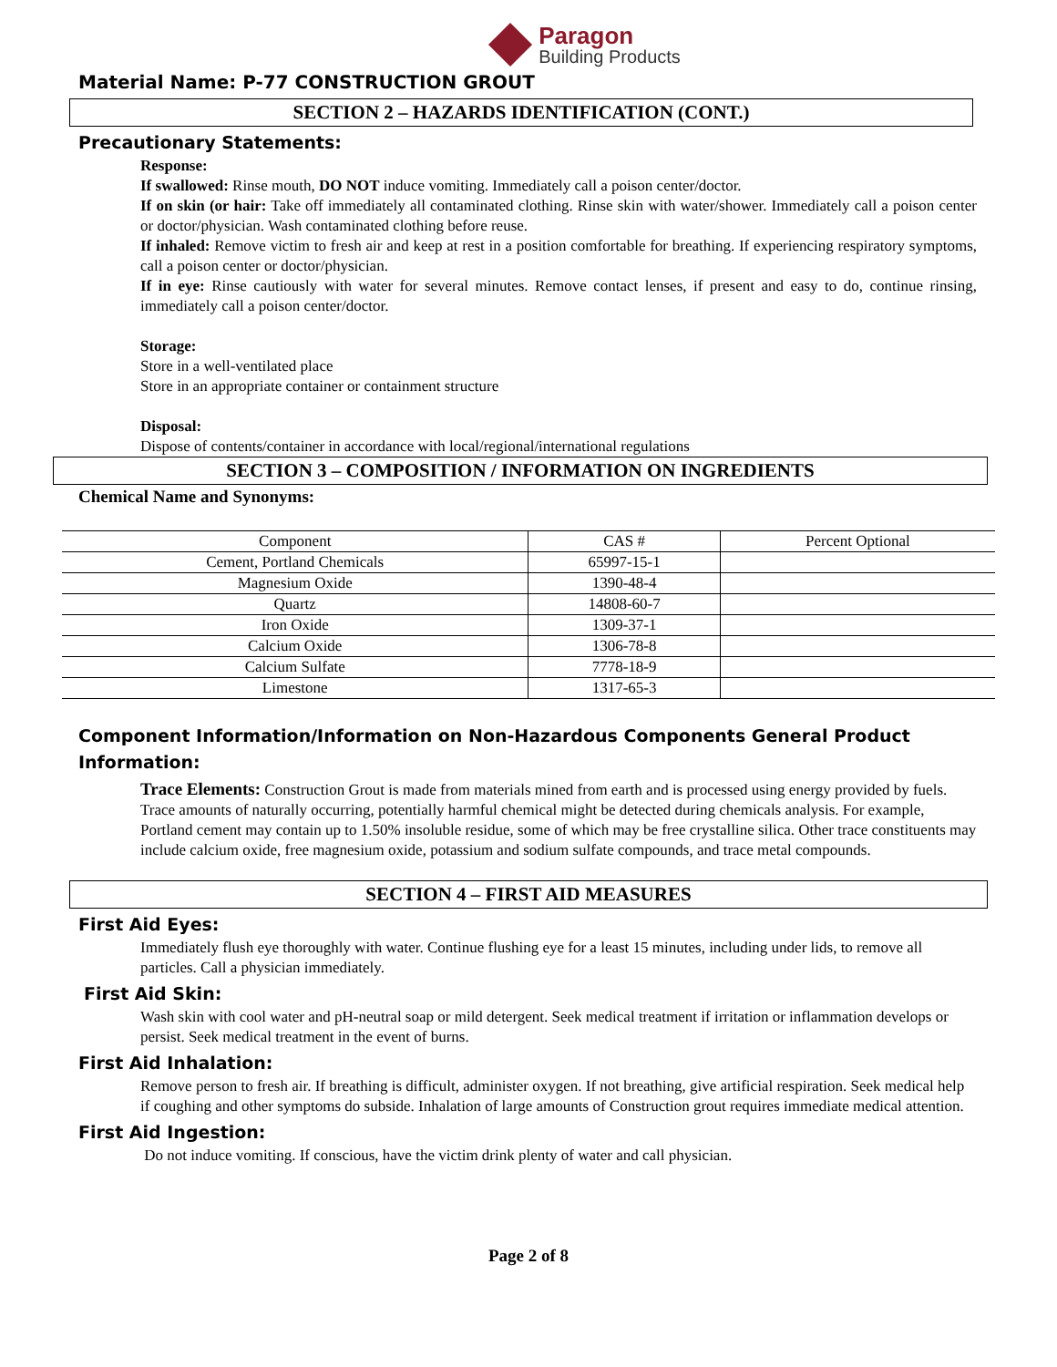Paragon
Building Products
Material Name: P-77 CONSTRUCTION GROUT
SECTION 2 – HAZARDS IDENTIFICATION (CONT.)
Precautionary Statements:
Response:
If swallowed: Rinse mouth, DO NOT induce vomiting. Immediately call a poison center/doctor.
If on skin (or hair: Take off immediately all contaminated clothing. Rinse skin with water/shower. Immediately call a poison center or doctor/physician. Wash contaminated clothing before reuse.
If inhaled: Remove victim to fresh air and keep at rest in a position comfortable for breathing. If experiencing respiratory symptoms, call a poison center or doctor/physician.
If in eye: Rinse cautiously with water for several minutes. Remove contact lenses, if present and easy to do, continue rinsing, immediately call a poison center/doctor.
Storage:
Store in a well-ventilated place
Store in an appropriate container or containment structure
Disposal:
Dispose of contents/container in accordance with local/regional/international regulations
SECTION 3 – COMPOSITION / INFORMATION ON INGREDIENTS
Chemical Name and Synonyms:
| Component | CAS # | Percent Optional |
| Cement, Portland Chemicals | 65997-15-1 | |
| Magnesium Oxide | 1390-48-4 | |
| Quartz | 14808-60-7 | |
| Iron Oxide | 1309-37-1 | |
| Calcium Oxide | 1306-78-8 | |
| Calcium Sulfate | 7778-18-9 | |
| Limestone | 1317-65-3 | |
Component Information/Information on Non-Hazardous Components General Product Information:
Trace Elements: Construction Grout is made from materials mined from earth and is processed using energy provided by fuels. Trace amounts of naturally occurring, potentially harmful chemical might be detected during chemicals analysis. For example, Portland cement may contain up to 1.50% insoluble residue, some of which may be free crystalline silica. Other trace constituents may include calcium oxide, free magnesium oxide, potassium and sodium sulfate compounds, and trace metal compounds.
SECTION 4 – FIRST AID MEASURES
First Aid Eyes:
Immediately flush eye thoroughly with water. Continue flushing eye for a least 15 minutes, including under lids, to remove all particles. Call a physician immediately.
First Aid Skin:
Wash skin with cool water and pH-neutral soap or mild detergent. Seek medical treatment if irritation or inflammation develops or persist. Seek medical treatment in the event of burns.
First Aid Inhalation:
Remove person to fresh air. If breathing is difficult, administer oxygen. If not breathing, give artificial respiration. Seek medical help if coughing and other symptoms do subside. Inhalation of large amounts of Construction grout requires immediate medical attention.
First Aid Ingestion:
Do not induce vomiting. If conscious, have the victim drink plenty of water and call physician.
Page 2 of 8